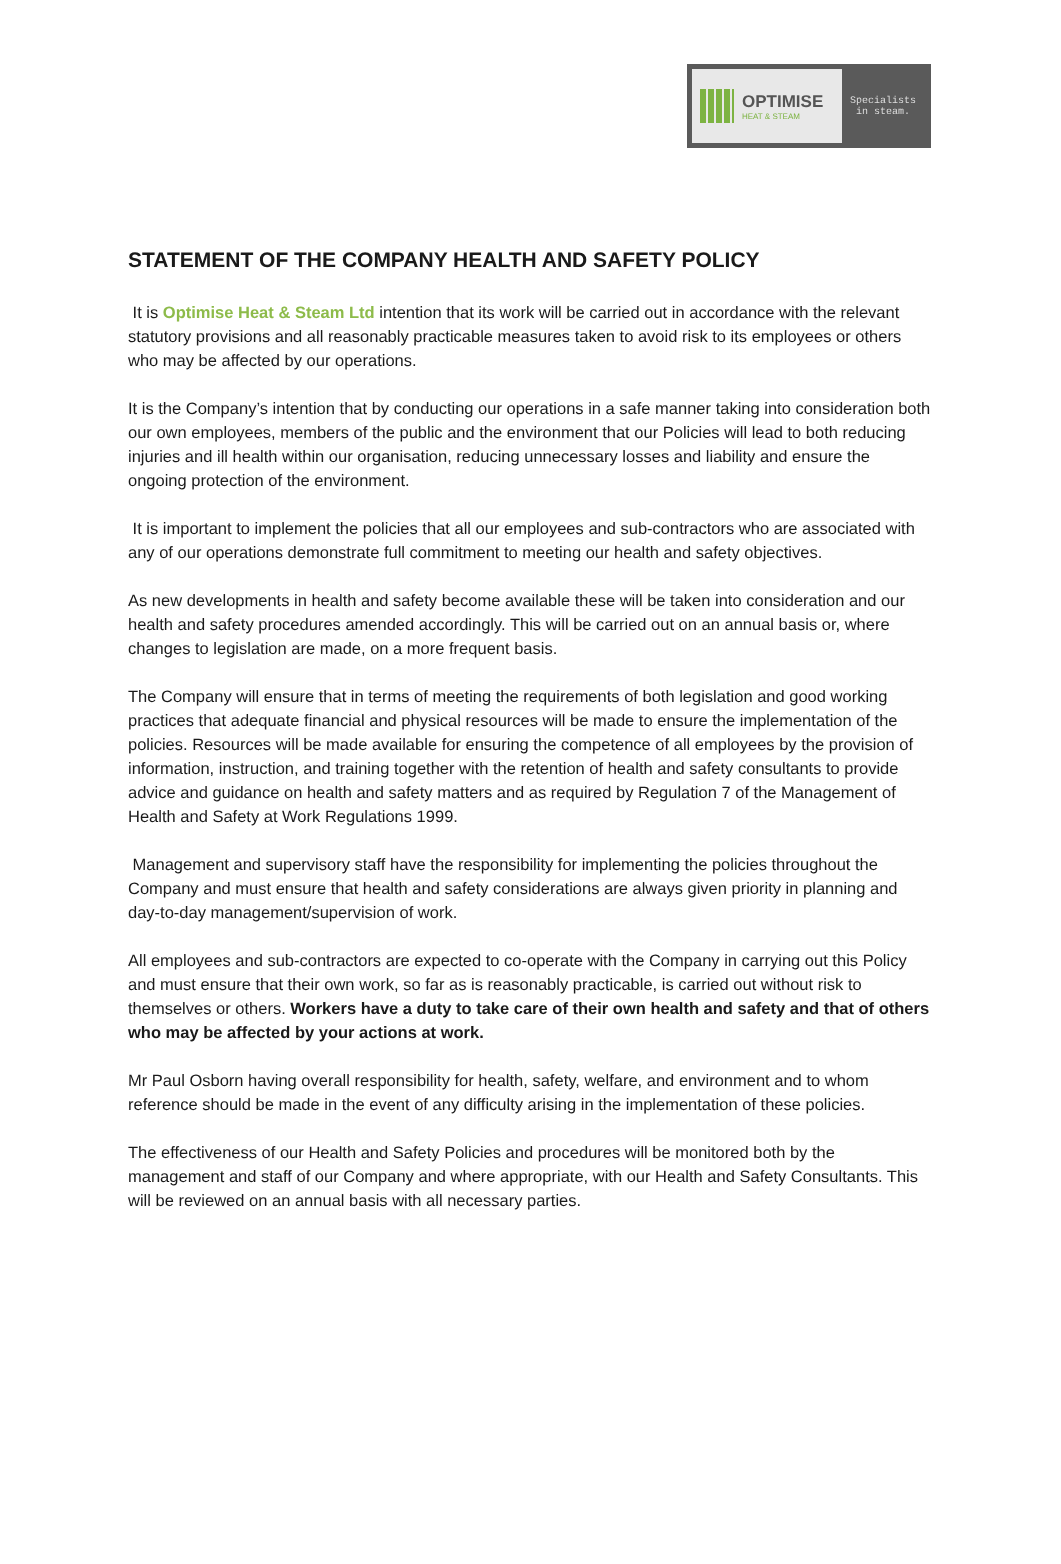OPTIMISE
HEAT & STEAM
Specialists
in steam.
STATEMENT OF THE COMPANY HEALTH AND SAFETY POLICY
It is Optimise Heat & Steam Ltd intention that its work will be carried out in accordance with the relevant statutory provisions and all reasonably practicable measures taken to avoid risk to its employees or others who may be affected by our operations.
It is the Company’s intention that by conducting our operations in a safe manner taking into consideration both our own employees, members of the public and the environment that our Policies will lead to both reducing injuries and ill health within our organisation, reducing unnecessary losses and liability and ensure the ongoing protection of the environment.
It is important to implement the policies that all our employees and sub-contractors who are associated with any of our operations demonstrate full commitment to meeting our health and safety objectives.
As new developments in health and safety become available these will be taken into consideration and our health and safety procedures amended accordingly. This will be carried out on an annual basis or, where changes to legislation are made, on a more frequent basis.
The Company will ensure that in terms of meeting the requirements of both legislation and good working practices that adequate financial and physical resources will be made to ensure the implementation of the policies. Resources will be made available for ensuring the competence of all employees by the provision of information, instruction, and training together with the retention of health and safety consultants to provide advice and guidance on health and safety matters and as required by Regulation 7 of the Management of Health and Safety at Work Regulations 1999.
Management and supervisory staff have the responsibility for implementing the policies throughout the Company and must ensure that health and safety considerations are always given priority in planning and day-to-day management/supervision of work.
All employees and sub-contractors are expected to co-operate with the Company in carrying out this Policy and must ensure that their own work, so far as is reasonably practicable, is carried out without risk to themselves or others. Workers have a duty to take care of their own health and safety and that of others who may be affected by your actions at work.
Mr Paul Osborn having overall responsibility for health, safety, welfare, and environment and to whom reference should be made in the event of any difficulty arising in the implementation of these policies.
The effectiveness of our Health and Safety Policies and procedures will be monitored both by the management and staff of our Company and where appropriate, with our Health and Safety Consultants. This will be reviewed on an annual basis with all necessary parties.